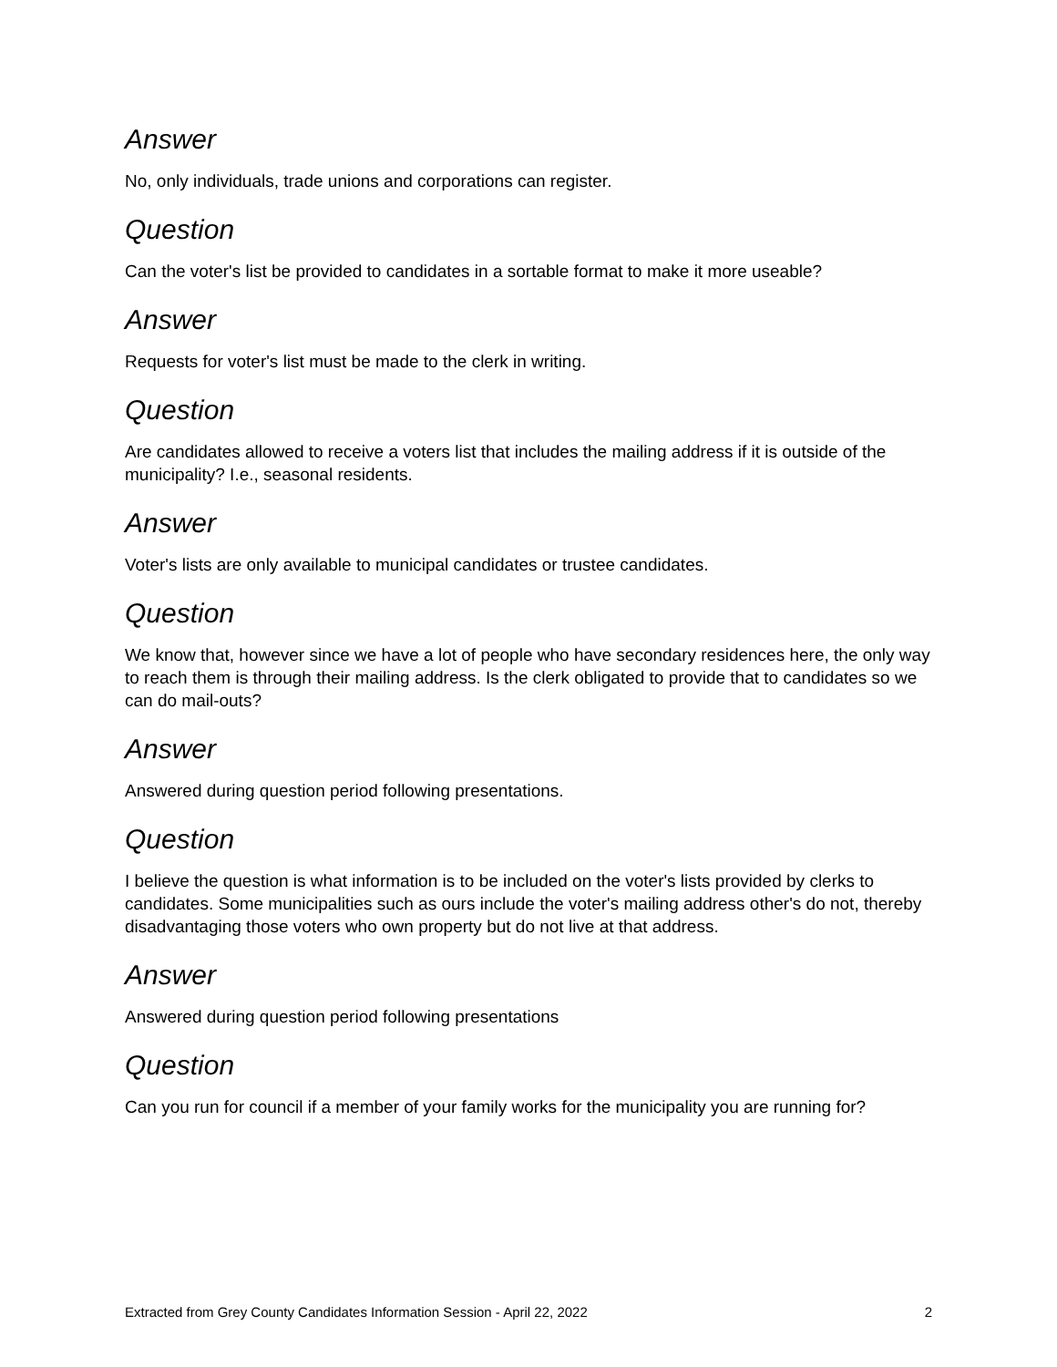Answer
No, only individuals, trade unions and corporations can register.
Question
Can the voter's list be provided to candidates in a sortable format to make it more useable?
Answer
Requests for voter's list must be made to the clerk in writing.
Question
Are candidates allowed to receive a voters list that includes the mailing address if it is outside of the municipality? I.e., seasonal residents.
Answer
Voter's lists are only available to municipal candidates or trustee candidates.
Question
We know that, however since we have a lot of people who have secondary residences here, the only way to reach them is through their mailing address. Is the clerk obligated to provide that to candidates so we can do mail-outs?
Answer
Answered during question period following presentations.
Question
I believe the question is what information is to be included on the voter's lists provided by clerks to candidates. Some municipalities such as ours include the voter's mailing address other's do not, thereby disadvantaging those voters who own property but do not live at that address.
Answer
Answered during question period following presentations
Question
Can you run for council if a member of your family works for the municipality you are running for?
Extracted from Grey County Candidates Information Session - April 22, 2022 2